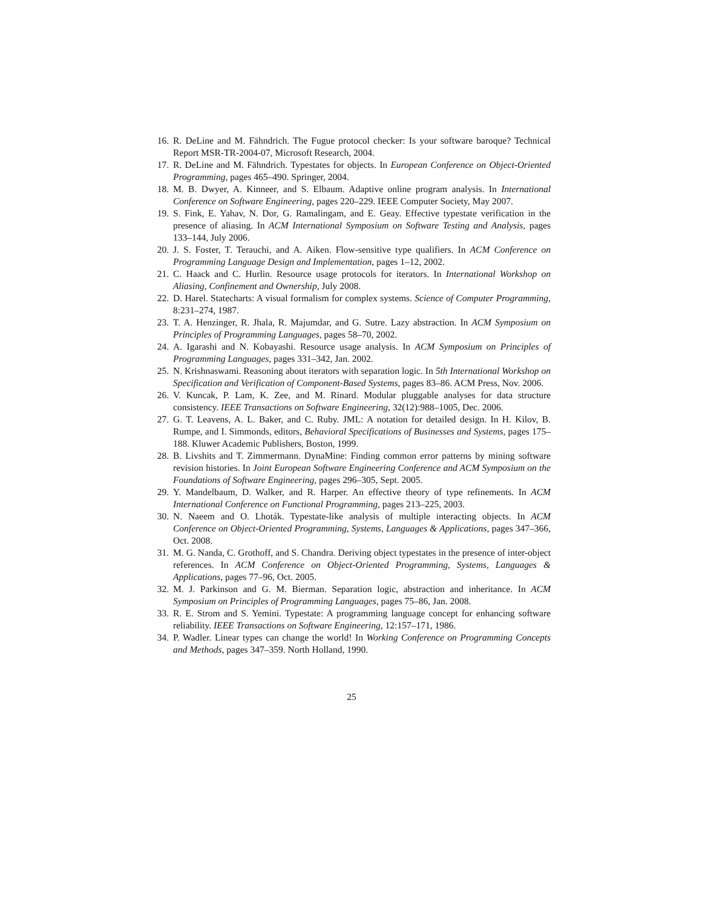16.
R. DeLine and M. Fähndrich. The Fugue protocol checker: Is your software baroque? Technical Report MSR-TR-2004-07, Microsoft Research, 2004.
17.
R. DeLine and M. Fähndrich. Typestates for objects. In European Conference on Object-Oriented Programming, pages 465–490. Springer, 2004.
18.
M. B. Dwyer, A. Kinneer, and S. Elbaum. Adaptive online program analysis. In International Conference on Software Engineering, pages 220–229. IEEE Computer Society, May 2007.
19.
S. Fink, E. Yahav, N. Dor, G. Ramalingam, and E. Geay. Effective typestate verification in the presence of aliasing. In ACM International Symposium on Software Testing and Analysis, pages 133–144, July 2006.
20.
J. S. Foster, T. Terauchi, and A. Aiken. Flow-sensitive type qualifiers. In ACM Conference on Programming Language Design and Implementation, pages 1–12, 2002.
21.
C. Haack and C. Hurlin. Resource usage protocols for iterators. In International Workshop on Aliasing, Confinement and Ownership, July 2008.
22.
D. Harel. Statecharts: A visual formalism for complex systems. Science of Computer Programming, 8:231–274, 1987.
23.
T. A. Henzinger, R. Jhala, R. Majumdar, and G. Sutre. Lazy abstraction. In ACM Symposium on Principles of Programming Languages, pages 58–70, 2002.
24.
A. Igarashi and N. Kobayashi. Resource usage analysis. In ACM Symposium on Principles of Programming Languages, pages 331–342, Jan. 2002.
25.
N. Krishnaswami. Reasoning about iterators with separation logic. In 5th International Workshop on Specification and Verification of Component-Based Systems, pages 83–86. ACM Press, Nov. 2006.
26.
V. Kuncak, P. Lam, K. Zee, and M. Rinard. Modular pluggable analyses for data structure consistency. IEEE Transactions on Software Engineering, 32(12):988–1005, Dec. 2006.
27.
G. T. Leavens, A. L. Baker, and C. Ruby. JML: A notation for detailed design. In H. Kilov, B. Rumpe, and I. Simmonds, editors, Behavioral Specifications of Businesses and Systems, pages 175–188. Kluwer Academic Publishers, Boston, 1999.
28.
B. Livshits and T. Zimmermann. DynaMine: Finding common error patterns by mining software revision histories. In Joint European Software Engineering Conference and ACM Symposium on the Foundations of Software Engineering, pages 296–305, Sept. 2005.
29.
Y. Mandelbaum, D. Walker, and R. Harper. An effective theory of type refinements. In ACM International Conference on Functional Programming, pages 213–225, 2003.
30.
N. Naeem and O. Lhoták. Typestate-like analysis of multiple interacting objects. In ACM Conference on Object-Oriented Programming, Systems, Languages & Applications, pages 347–366, Oct. 2008.
31.
M. G. Nanda, C. Grothoff, and S. Chandra. Deriving object typestates in the presence of inter-object references. In ACM Conference on Object-Oriented Programming, Systems, Languages & Applications, pages 77–96, Oct. 2005.
32.
M. J. Parkinson and G. M. Bierman. Separation logic, abstraction and inheritance. In ACM Symposium on Principles of Programming Languages, pages 75–86, Jan. 2008.
33.
R. E. Strom and S. Yemini. Typestate: A programming language concept for enhancing software reliability. IEEE Transactions on Software Engineering, 12:157–171, 1986.
34.
P. Wadler. Linear types can change the world! In Working Conference on Programming Concepts and Methods, pages 347–359. North Holland, 1990.
25